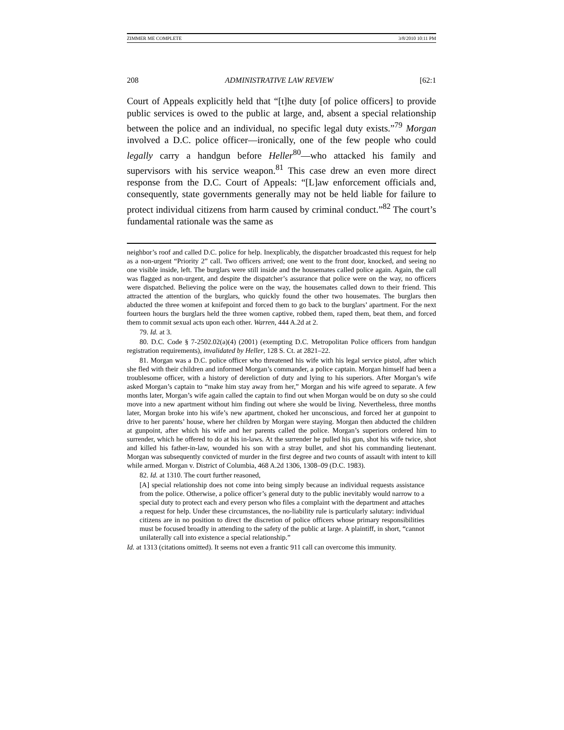ZIMMER ME COMPLETE 3/8/2010 10:11 PM
208 ADMINISTRATIVE LAW REVIEW [62:1
Court of Appeals explicitly held that “[t]he duty [of police officers] to provide public services is owed to the public at large, and, absent a special relationship between the police and an individual, no specific legal duty exists.”<sup>79</sup> Morgan involved a D.C. police officer—ironically, one of the few people who could legally carry a handgun before Heller<sup>80</sup>—who attacked his family and supervisors with his service weapon.<sup>81</sup> This case drew an even more direct response from the D.C. Court of Appeals: “[L]aw enforcement officials and, consequently, state governments generally may not be held liable for failure to protect individual citizens from harm caused by criminal conduct.”<sup>82</sup> The court’s fundamental rationale was the same as
neighbor’s roof and called D.C. police for help. Inexplicably, the dispatcher broadcasted this request for help as a non-urgent “Priority 2” call. Two officers arrived; one went to the front door, knocked, and seeing no one visible inside, left. The burglars were still inside and the housemates called police again. Again, the call was flagged as non-urgent, and despite the dispatcher’s assurance that police were on the way, no officers were dispatched. Believing the police were on the way, the housemates called down to their friend. This attracted the attention of the burglars, who quickly found the other two housemates. The burglars then abducted the three women at knifepoint and forced them to go back to the burglars’ apartment. For the next fourteen hours the burglars held the three women captive, robbed them, raped them, beat them, and forced them to commit sexual acts upon each other. Warren, 444 A.2d at 2.
79. Id. at 3.
80. D.C. Code § 7-2502.02(a)(4) (2001) (exempting D.C. Metropolitan Police officers from handgun registration requirements), invalidated by Heller, 128 S. Ct. at 2821–22.
81. Morgan was a D.C. police officer who threatened his wife with his legal service pistol, after which she fled with their children and informed Morgan’s commander, a police captain. Morgan himself had been a troublesome officer, with a history of dereliction of duty and lying to his superiors. After Morgan’s wife asked Morgan’s captain to “make him stay away from her,” Morgan and his wife agreed to separate. A few months later, Morgan’s wife again called the captain to find out when Morgan would be on duty so she could move into a new apartment without him finding out where she would be living. Nevertheless, three months later, Morgan broke into his wife’s new apartment, choked her unconscious, and forced her at gunpoint to drive to her parents’ house, where her children by Morgan were staying. Morgan then abducted the children at gunpoint, after which his wife and her parents called the police. Morgan’s superiors ordered him to surrender, which he offered to do at his in-laws. At the surrender he pulled his gun, shot his wife twice, shot and killed his father-in-law, wounded his son with a stray bullet, and shot his commanding lieutenant. Morgan was subsequently convicted of murder in the first degree and two counts of assault with intent to kill while armed. Morgan v. District of Columbia, 468 A.2d 1306, 1308–09 (D.C. 1983).
82. Id. at 1310. The court further reasoned,
[A] special relationship does not come into being simply because an individual requests assistance from the police. Otherwise, a police officer’s general duty to the public inevitably would narrow to a special duty to protect each and every person who files a complaint with the department and attaches a request for help. Under these circumstances, the no-liability rule is particularly salutary: individual citizens are in no position to direct the discretion of police officers whose primary responsibilities must be focused broadly in attending to the safety of the public at large. A plaintiff, in short, “cannot unilaterally call into existence a special relationship.”
Id. at 1313 (citations omitted). It seems not even a frantic 911 call can overcome this immunity.